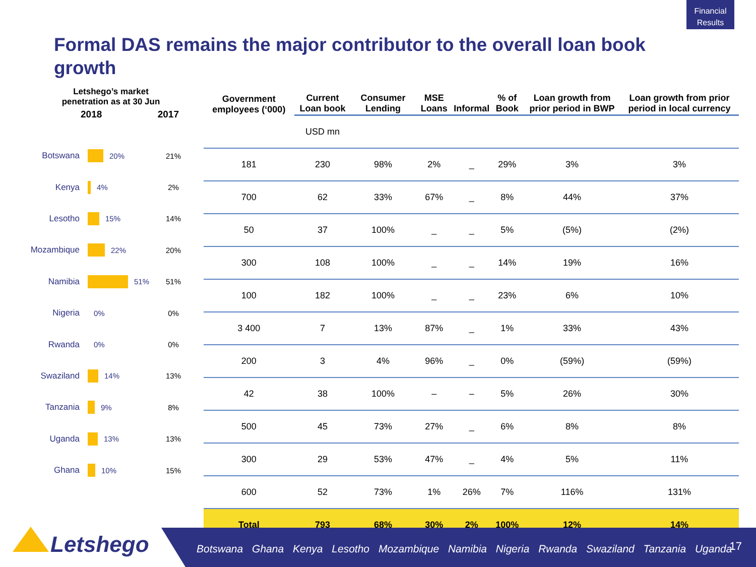Financial Results
Formal DAS remains the major contributor to the overall loan book growth
Letshego’s market penetration as at 30 Jun
2018 2017
Botswana 20% 21%
Kenya 4% 2%
Lesotho 15% 14%
Mozambique 22% 20%
Namibia 51% 51%
Nigeria 0% 0%
Rwanda 0% 0%
Swaziland 14% 13%
Tanzania 9% 8%
Uganda 13% 13%
Ghana 10% 15%
| Government employees (‘000) | Current Loan book | Consumer Lending | MSE Loans | Informal | % of Book | Loan growth from prior period in BWP | Loan growth from prior period in local currency |
| --- | --- | --- | --- | --- | --- | --- | --- |
| | USD mn | | | | | | |
| 181 | 230 | 98% | 2% | _ | 29% | 3% | 3% |
| 700 | 62 | 33% | 67% | _ | 8% | 44% | 37% |
| 50 | 37 | 100% | _ | _ | 5% | (5%) | (2%) |
| 300 | 108 | 100% | _ | _ | 14% | 19% | 16% |
| 100 | 182 | 100% | _ | _ | 23% | 6% | 10% |
| 3 400 | 7 | 13% | 87% | _ | 1% | 33% | 43% |
| 200 | 3 | 4% | 96% | _ | 0% | (59%) | (59%) |
| 42 | 38 | 100% | – | – | 5% | 26% | 30% |
| 500 | 45 | 73% | 27% | _ | 6% | 8% | 8% |
| 300 | 29 | 53% | 47% | _ | 4% | 5% | 11% |
| 600 | 52 | 73% | 1% | 26% | 7% | 116% | 131% |
| Total | 793 | 68% | 30% | 2% | 100% | 12% | 14% |
Letshego
Botswana Ghana Kenya Lesotho Mozambique Namibia Nigeria Rwanda Swaziland Tanzania Uganda
17